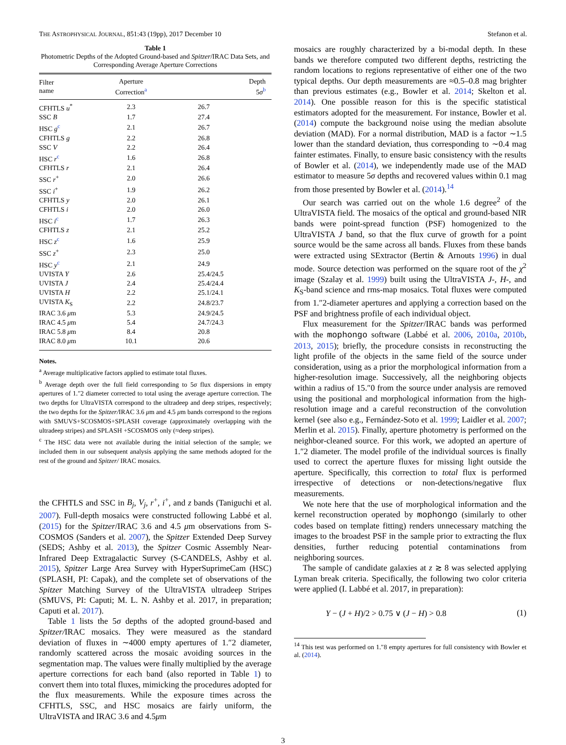THE ASTROPHYSICAL JOURNAL, 851:43 (19pp), 2017 December 10 Stefanon et al.
Table 1
Photometric Depths of the Adopted Ground-based and Spitzer/IRAC Data Sets, and Corresponding Average Aperture Corrections
| Filter name | Aperture Correction<sup>a</sup> | Depth 5 σ<sup>b</sup> |
| --- | --- | --- |
| CFHTLS u<sup>*</sup> | 2.3 | 26.7 |
| SSC B | 1.7 | 27.4 |
| HSC g<sup>c</sup> | 2.1 | 26.7 |
| CFHTLS g | 2.2 | 26.8 |
| SSC V | 2.2 | 26.4 |
| HSC r<sup>c</sup> | 1.6 | 26.8 |
| CFHTLS r | 2.1 | 26.4 |
| SSC r<sup>+</sup> | 2.0 | 26.6 |
| SSC i<sup>+</sup> | 1.9 | 26.2 |
| CFHTLS y | 2.0 | 26.1 |
| CFHTLS i | 2.0 | 26.0 |
| HSC i<sup>c</sup> | 1.7 | 26.3 |
| CFHTLS z | 2.1 | 25.2 |
| HSC z<sup>c</sup> | 1.6 | 25.9 |
| SSC z<sup>+</sup> | 2.3 | 25.0 |
| HSC y<sup>c</sup> | 2.1 | 24.9 |
| UVISTA Y | 2.6 | 25.4/24.5 |
| UVISTA J | 2.4 | 25.4/24.4 |
| UVISTA H | 2.2 | 25.1/24.1 |
| UVISTA K<sub>S</sub> | 2.2 | 24.8/23.7 |
| IRAC 3.6 μ m | 5.3 | 24.9/24.5 |
| IRAC 4.5 μ m | 5.4 | 24.7/24.3 |
| IRAC 5.8 μ m | 8.4 | 20.8 |
| IRAC 8.0 μ m | 10.1 | 20.6 |
Notes.
<sup>a</sup> Average multiplicative factors applied to estimate total fluxes.
<sup>b</sup> Average depth over the full field corresponding to 5σ flux dispersions in empty apertures of 1.″2 diameter corrected to total using the average aperture correction. The two depths for UltraVISTA correspond to the ultradeep and deep stripes, respectively; the two depths for the Spitzer/IRAC 3.6 μm and 4.5 μm bands correspond to the regions with SMUVS+SCOSMOS+SPLASH coverage (approximately overlapping with the ultradeep stripes) and SPLASH +SCOSMOS only (≈deep stripes).
<sup>c</sup> The HSC data were not available during the initial selection of the sample; we included them in our subsequent analysis applying the same methods adopted for the rest of the ground and Spitzer/ IRAC mosaics.
the CFHTLS and SSC in B<sub>j</sub>, V<sub>j</sub>, r<sup>+</sup>, i<sup>+</sup>, and z bands (Taniguchi et al. 2007). Full-depth mosaics were constructed following Labbé et al. (2015) for the Spitzer/IRAC 3.6 and 4.5 μm observations from S-COSMOS (Sanders et al. 2007), the Spitzer Extended Deep Survey (SEDS; Ashby et al. 2013), the Spitzer Cosmic Assembly Near-Infrared Deep Extragalactic Survey (S-CANDELS, Ashby et al. 2015), Spitzer Large Area Survey with HyperSuprimeCam (HSC) (SPLASH, PI: Capak), and the complete set of observations of the Spitzer Matching Survey of the UltraVISTA ultradeep Stripes (SMUVS, PI: Caputi; M. L. N. Ashby et al. 2017, in preparation; Caputi et al. 2017).
Table 1 lists the 5σ depths of the adopted ground-based and Spitzer/IRAC mosaics. They were measured as the standard deviation of fluxes in ∼4000 empty apertures of 1.″2 diameter, randomly scattered across the mosaic avoiding sources in the segmentation map. The values were finally multiplied by the average aperture corrections for each band (also reported in Table 1) to convert them into total fluxes, mimicking the procedures adopted for the flux measurements. While the exposure times across the CFHTLS, SSC, and HSC mosaics are fairly uniform, the UltraVISTA and IRAC 3.6 and 4.5μm
mosaics are roughly characterized by a bi-modal depth. In these bands we therefore computed two different depths, restricting the random locations to regions representative of either one of the two typical depths. Our depth measurements are ≈0.5–0.8 mag brighter than previous estimates (e.g., Bowler et al. 2014; Skelton et al. 2014). One possible reason for this is the specific statistical estimators adopted for the measurement. For instance, Bowler et al. (2014) compute the background noise using the median absolute deviation (MAD). For a normal distribution, MAD is a factor ∼1.5 lower than the standard deviation, thus corresponding to ∼0.4 mag fainter estimates. Finally, to ensure basic consistency with the results of Bowler et al. (2014), we independently made use of the MAD estimator to measure 5σ depths and recovered values within 0.1 mag from those presented by Bowler et al. (2014).<sup>14</sup>
Our search was carried out on the whole 1.6 degree<sup>2</sup> of the UltraVISTA field. The mosaics of the optical and ground-based NIR bands were point-spread function (PSF) homogenized to the UltraVISTA J band, so that the flux curve of growth for a point source would be the same across all bands. Fluxes from these bands were extracted using SExtractor (Bertin & Arnouts 1996) in dual mode. Source detection was performed on the square root of the χ<sup>2</sup> image (Szalay et al. 1999) built using the UltraVISTA J-, H-, and K<sub>S</sub>-band science and rms-map mosaics. Total fluxes were computed from 1.″2-diameter apertures and applying a correction based on the PSF and brightness profile of each individual object.
Flux measurement for the Spitzer/IRAC bands was performed with the mophongo software (Labbé et al. 2006, 2010a, 2010b, 2013, 2015); briefly, the procedure consists in reconstructing the light profile of the objects in the same field of the source under consideration, using as a prior the morphological information from a higher-resolution image. Successively, all the neighboring objects within a radius of 15.″0 from the source under analysis are removed using the positional and morphological information from the high-resolution image and a careful reconstruction of the convolution kernel (see also e.g., Fernández-Soto et al. 1999; Laidler et al. 2007; Merlin et al. 2015). Finally, aperture photometry is performed on the neighbor-cleaned source. For this work, we adopted an aperture of 1.″2 diameter. The model profile of the individual sources is finally used to correct the aperture fluxes for missing light outside the aperture. Specifically, this correction to total flux is performed irrespective of detections or non-detections/negative flux measurements.
We note here that the use of morphological information and the kernel reconstruction operated by mophongo (similarly to other codes based on template fitting) renders unnecessary matching the images to the broadest PSF in the sample prior to extracting the flux densities, further reducing potential contaminations from neighboring sources.
The sample of candidate galaxies at z ≳ 8 was selected applying Lyman break criteria. Specifically, the following two color criteria were applied (I. Labbé et al. 2017, in preparation):
Y − (J + H)/2 > 0.75 ∨ (J − H) > 0.8 (1)
<sup>14</sup> This test was performed on 1.″8 empty apertures for full consistency with Bowler et al. (2014).
3